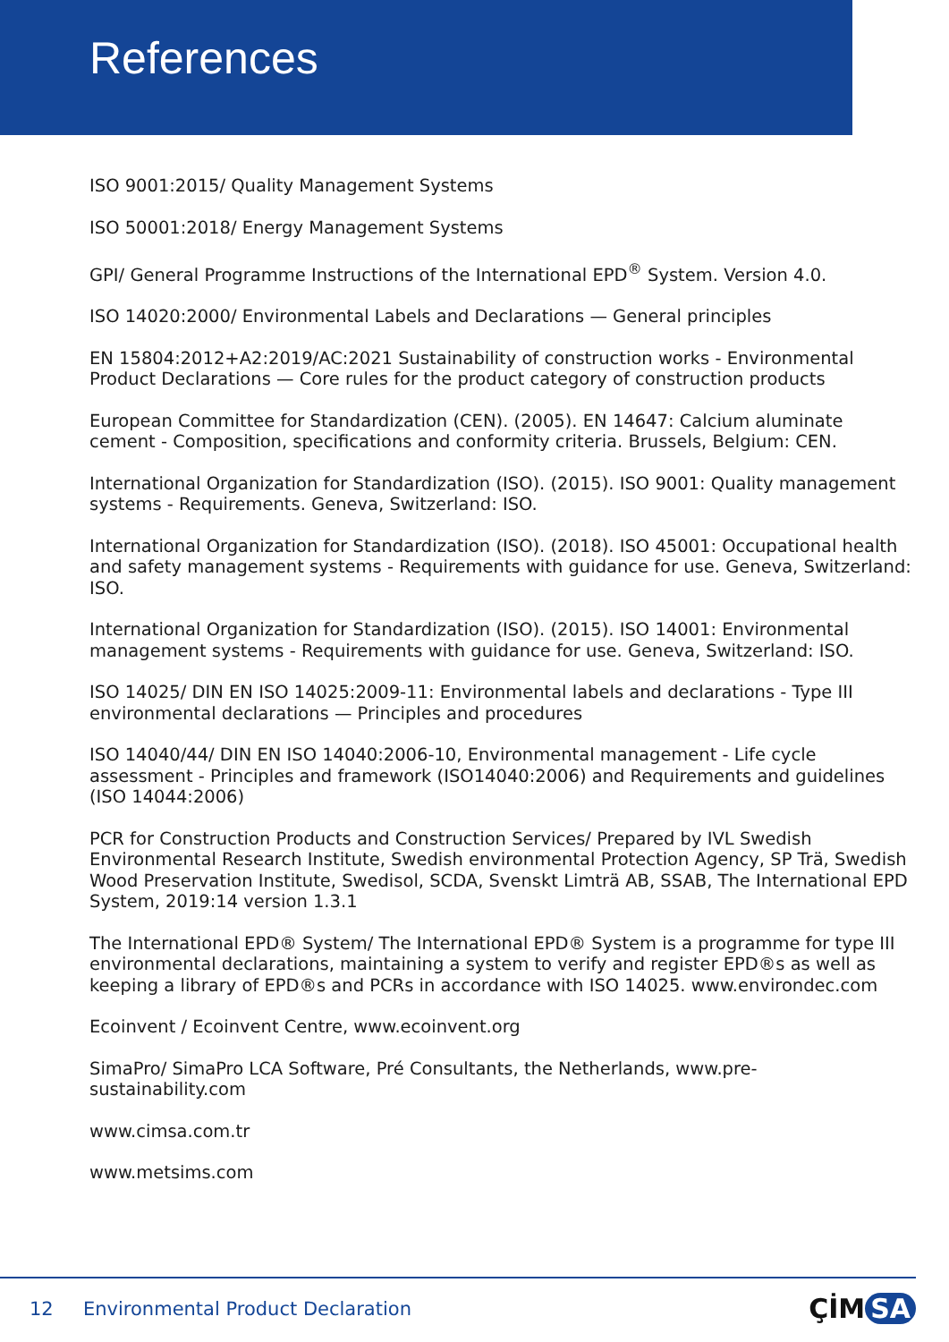References
ISO 9001:2015/ Quality Management Systems
ISO 50001:2018/ Energy Management Systems
GPI/ General Programme Instructions of the International EPD<sup>®</sup> System. Version 4.0.
ISO 14020:2000/ Environmental Labels and Declarations — General principles
EN 15804:2012+A2:2019/AC:2021 Sustainability of construction works - Environmental Product Declarations — Core rules for the product category of construction products
European Committee for Standardization (CEN). (2005). EN 14647: Calcium aluminate cement - Composition, specifications and conformity criteria. Brussels, Belgium: CEN.
International Organization for Standardization (ISO). (2015). ISO 9001: Quality management systems - Requirements. Geneva, Switzerland: ISO.
International Organization for Standardization (ISO). (2018). ISO 45001: Occupational health and safety management systems - Requirements with guidance for use. Geneva, Switzerland: ISO.
International Organization for Standardization (ISO). (2015). ISO 14001: Environmental management systems - Requirements with guidance for use. Geneva, Switzerland: ISO.
ISO 14025/ DIN EN ISO 14025:2009-11: Environmental labels and declarations - Type III environmental declarations — Principles and procedures
ISO 14040/44/ DIN EN ISO 14040:2006-10, Environmental management - Life cycle assessment - Principles and framework (ISO14040:2006) and Requirements and guidelines (ISO 14044:2006)
PCR for Construction Products and Construction Services/ Prepared by IVL Swedish Environmental Research Institute, Swedish environmental Protection Agency, SP Trä, Swedish Wood Preservation Institute, Swedisol, SCDA, Svenskt Limträ AB, SSAB, The International EPD System, 2019:14 version 1.3.1
The International EPD® System/ The International EPD® System is a programme for type III environmental declarations, maintaining a system to verify and register EPD®s as well as keeping a library of EPD®s and PCRs in accordance with ISO 14025. www.environdec.com
Ecoinvent / Ecoinvent Centre, www.ecoinvent.org
SimaPro/ SimaPro LCA Software, Pré Consultants, the Netherlands, www.pre-sustainability.com
www.cimsa.com.tr
www.metsims.com
12
Environmental Product Declaration
ÇİM SA